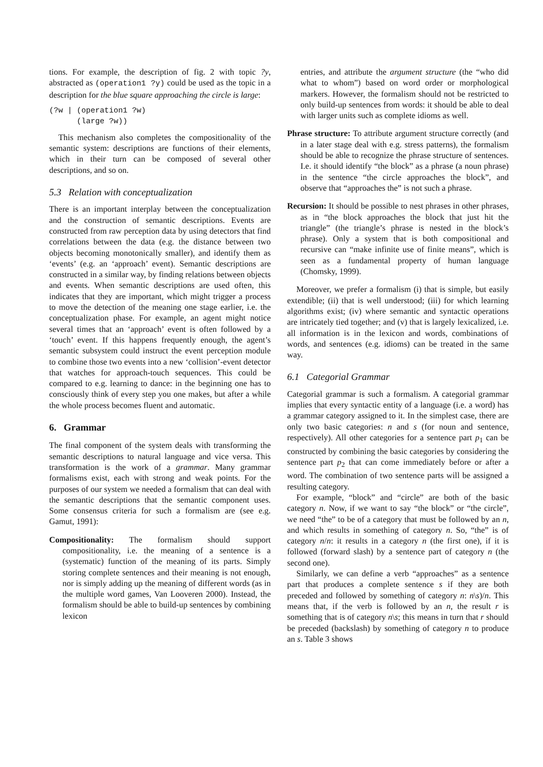tions. For example, the description of fig. 2 with topic ?y, abstracted as (operation1 ?y) could be used as the topic in a description for the blue square approaching the circle is large:
(?w | (operation1 ?w)
      (large ?w))
This mechanism also completes the compositionality of the semantic system: descriptions are functions of their elements, which in their turn can be composed of several other descriptions, and so on.
5.3 Relation with conceptualization
There is an important interplay between the conceptualization and the construction of semantic descriptions. Events are constructed from raw perception data by using detectors that find correlations between the data (e.g. the distance between two objects becoming monotonically smaller), and identify them as ‘events’ (e.g. an ‘approach’ event). Semantic descriptions are constructed in a similar way, by finding relations between objects and events. When semantic descriptions are used often, this indicates that they are important, which might trigger a process to move the detection of the meaning one stage earlier, i.e. the conceptualization phase. For example, an agent might notice several times that an ‘approach’ event is often followed by a ‘touch’ event. If this happens frequently enough, the agent’s semantic subsystem could instruct the event perception module to combine those two events into a new ‘collision’-event detector that watches for approach-touch sequences. This could be compared to e.g. learning to dance: in the beginning one has to consciously think of every step you one makes, but after a while the whole process becomes fluent and automatic.
6. Grammar
The final component of the system deals with transforming the semantic descriptions to natural language and vice versa. This transformation is the work of a grammar. Many grammar formalisms exist, each with strong and weak points. For the purposes of our system we needed a formalism that can deal with the semantic descriptions that the semantic component uses. Some consensus criteria for such a formalism are (see e.g. Gamut, 1991):
Compositionality: The formalism should support compositionality, i.e. the meaning of a sentence is a (systematic) function of the meaning of its parts. Simply storing complete sentences and their meaning is not enough, nor is simply adding up the meaning of different words (as in the multiple word games, Van Looveren 2000). Instead, the formalism should be able to build-up sentences by combining lexicon
entries, and attribute the argument structure (the “who did what to whom”) based on word order or morphological markers. However, the formalism should not be restricted to only build-up sentences from words: it should be able to deal with larger units such as complete idioms as well.
Phrase structure: To attribute argument structure correctly (and in a later stage deal with e.g. stress patterns), the formalism should be able to recognize the phrase structure of sentences. I.e. it should identify “the block” as a phrase (a noun phrase) in the sentence “the circle approaches the block”, and observe that “approaches the” is not such a phrase.
Recursion: It should be possible to nest phrases in other phrases, as in “the block approaches the block that just hit the triangle” (the triangle’s phrase is nested in the block’s phrase). Only a system that is both compositional and recursive can “make infinite use of finite means”, which is seen as a fundamental property of human language (Chomsky, 1999).
Moreover, we prefer a formalism (i) that is simple, but easily extendible; (ii) that is well understood; (iii) for which learning algorithms exist; (iv) where semantic and syntactic operations are intricately tied together; and (v) that is largely lexicalized, i.e. all information is in the lexicon and words, combinations of words, and sentences (e.g. idioms) can be treated in the same way.
6.1 Categorial Grammar
Categorial grammar is such a formalism. A categorial grammar implies that every syntactic entity of a language (i.e. a word) has a grammar category assigned to it. In the simplest case, there are only two basic categories: n and s (for noun and sentence, respectively). All other categories for a sentence part p<sub>1</sub> can be constructed by combining the basic categories by considering the sentence part p<sub>2</sub> that can come immediately before or after a word. The combination of two sentence parts will be assigned a resulting category.
For example, “block” and “circle” are both of the basic category n. Now, if we want to say “the block” or “the circle”, we need “the” to be of a category that must be followed by an n, and which results in something of category n. So, “the” is of category n/n: it results in a category n (the first one), if it is followed (forward slash) by a sentence part of category n (the second one).
Similarly, we can define a verb “approaches” as a sentence part that produces a complete sentence s if they are both preceded and followed by something of category n: n\s)/n. This means that, if the verb is followed by an n, the result r is something that is of category n\s; this means in turn that r should be preceded (backslash) by something of category n to produce an s. Table 3 shows